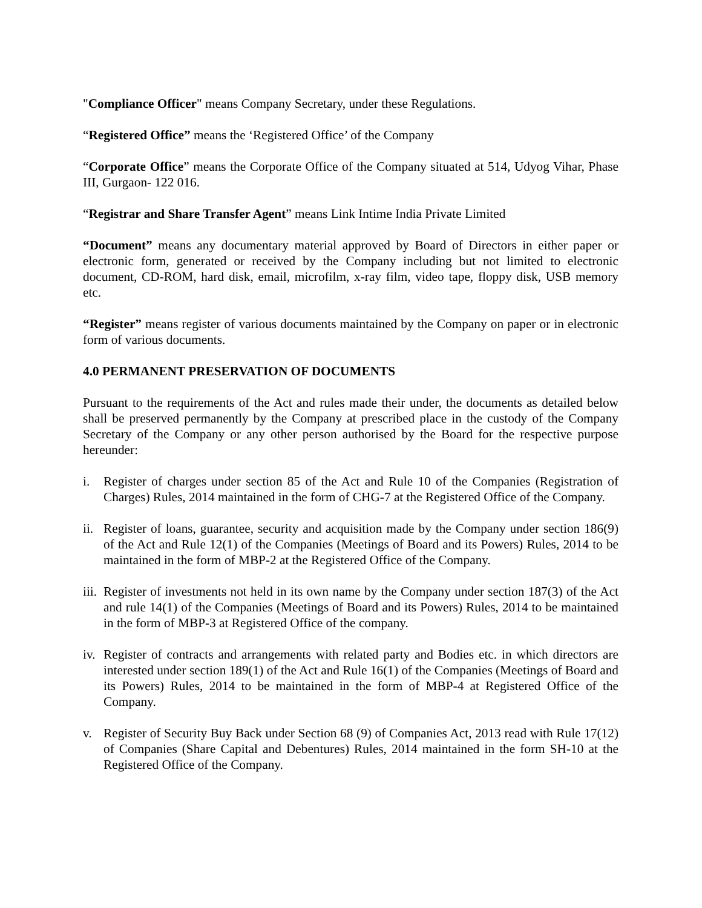"Compliance Officer" means Company Secretary, under these Regulations.
“Registered Office” means the ‘Registered Office’ of the Company
“Corporate Office” means the Corporate Office of the Company situated at 514, Udyog Vihar, Phase III, Gurgaon- 122 016.
“Registrar and Share Transfer Agent” means Link Intime India Private Limited
“Document” means any documentary material approved by Board of Directors in either paper or electronic form, generated or received by the Company including but not limited to electronic document, CD-ROM, hard disk, email, microfilm, x-ray film, video tape, floppy disk, USB memory etc.
“Register” means register of various documents maintained by the Company on paper or in electronic form of various documents.
4.0 PERMANENT PRESERVATION OF DOCUMENTS
Pursuant to the requirements of the Act and rules made their under, the documents as detailed below shall be preserved permanently by the Company at prescribed place in the custody of the Company Secretary of the Company or any other person authorised by the Board for the respective purpose hereunder:
i. Register of charges under section 85 of the Act and Rule 10 of the Companies (Registration of Charges) Rules, 2014 maintained in the form of CHG-7 at the Registered Office of the Company.
ii. Register of loans, guarantee, security and acquisition made by the Company under section 186(9) of the Act and Rule 12(1) of the Companies (Meetings of Board and its Powers) Rules, 2014 to be maintained in the form of MBP-2 at the Registered Office of the Company.
iii. Register of investments not held in its own name by the Company under section 187(3) of the Act and rule 14(1) of the Companies (Meetings of Board and its Powers) Rules, 2014 to be maintained in the form of MBP-3 at Registered Office of the company.
iv. Register of contracts and arrangements with related party and Bodies etc. in which directors are interested under section 189(1) of the Act and Rule 16(1) of the Companies (Meetings of Board and its Powers) Rules, 2014 to be maintained in the form of MBP-4 at Registered Office of the Company.
v. Register of Security Buy Back under Section 68 (9) of Companies Act, 2013 read with Rule 17(12) of Companies (Share Capital and Debentures) Rules, 2014 maintained in the form SH-10 at the Registered Office of the Company.